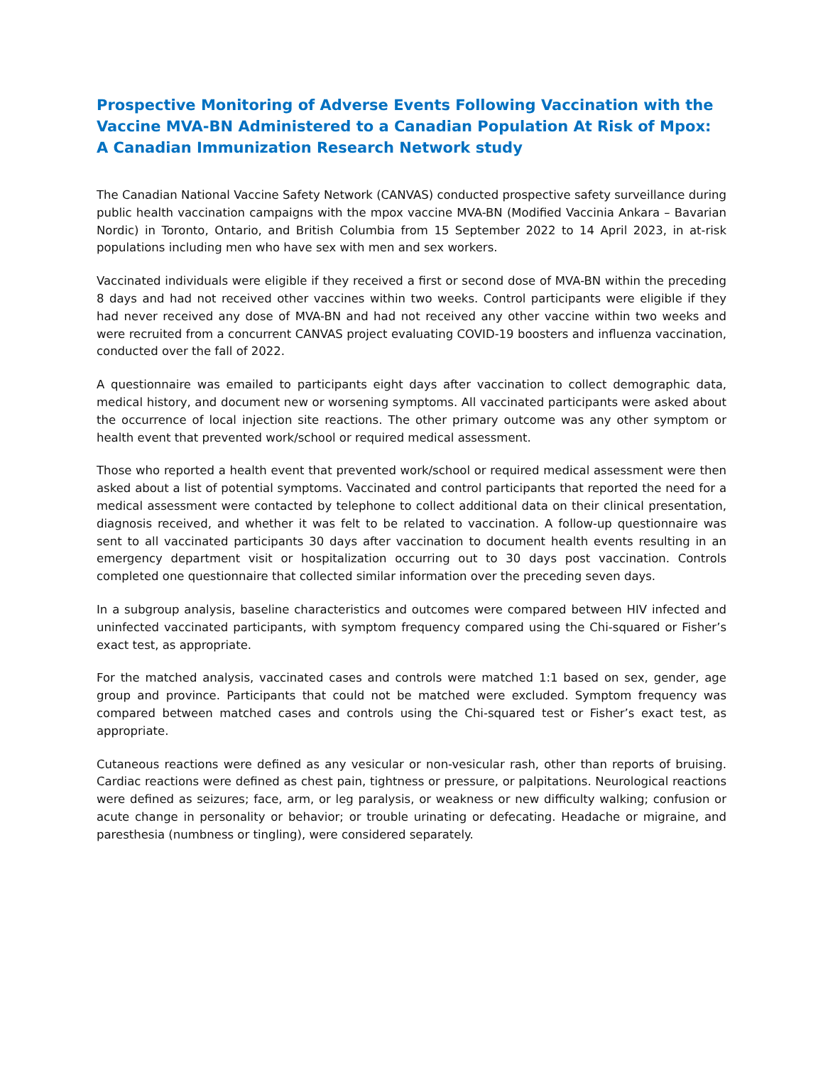Prospective Monitoring of Adverse Events Following Vaccination with the Vaccine MVA-BN Administered to a Canadian Population At Risk of Mpox: A Canadian Immunization Research Network study
The Canadian National Vaccine Safety Network (CANVAS) conducted prospective safety surveillance during public health vaccination campaigns with the mpox vaccine MVA-BN (Modified Vaccinia Ankara – Bavarian Nordic) in Toronto, Ontario, and British Columbia from 15 September 2022 to 14 April 2023, in at-risk populations including men who have sex with men and sex workers.
Vaccinated individuals were eligible if they received a first or second dose of MVA-BN within the preceding 8 days and had not received other vaccines within two weeks. Control participants were eligible if they had never received any dose of MVA-BN and had not received any other vaccine within two weeks and were recruited from a concurrent CANVAS project evaluating COVID-19 boosters and influenza vaccination, conducted over the fall of 2022.
A questionnaire was emailed to participants eight days after vaccination to collect demographic data, medical history, and document new or worsening symptoms. All vaccinated participants were asked about the occurrence of local injection site reactions. The other primary outcome was any other symptom or health event that prevented work/school or required medical assessment.
Those who reported a health event that prevented work/school or required medical assessment were then asked about a list of potential symptoms. Vaccinated and control participants that reported the need for a medical assessment were contacted by telephone to collect additional data on their clinical presentation, diagnosis received, and whether it was felt to be related to vaccination. A follow-up questionnaire was sent to all vaccinated participants 30 days after vaccination to document health events resulting in an emergency department visit or hospitalization occurring out to 30 days post vaccination. Controls completed one questionnaire that collected similar information over the preceding seven days.
In a subgroup analysis, baseline characteristics and outcomes were compared between HIV infected and uninfected vaccinated participants, with symptom frequency compared using the Chi-squared or Fisher’s exact test, as appropriate.
For the matched analysis, vaccinated cases and controls were matched 1:1 based on sex, gender, age group and province. Participants that could not be matched were excluded. Symptom frequency was compared between matched cases and controls using the Chi-squared test or Fisher’s exact test, as appropriate.
Cutaneous reactions were defined as any vesicular or non-vesicular rash, other than reports of bruising. Cardiac reactions were defined as chest pain, tightness or pressure, or palpitations. Neurological reactions were defined as seizures; face, arm, or leg paralysis, or weakness or new difficulty walking; confusion or acute change in personality or behavior; or trouble urinating or defecating. Headache or migraine, and paresthesia (numbness or tingling), were considered separately.